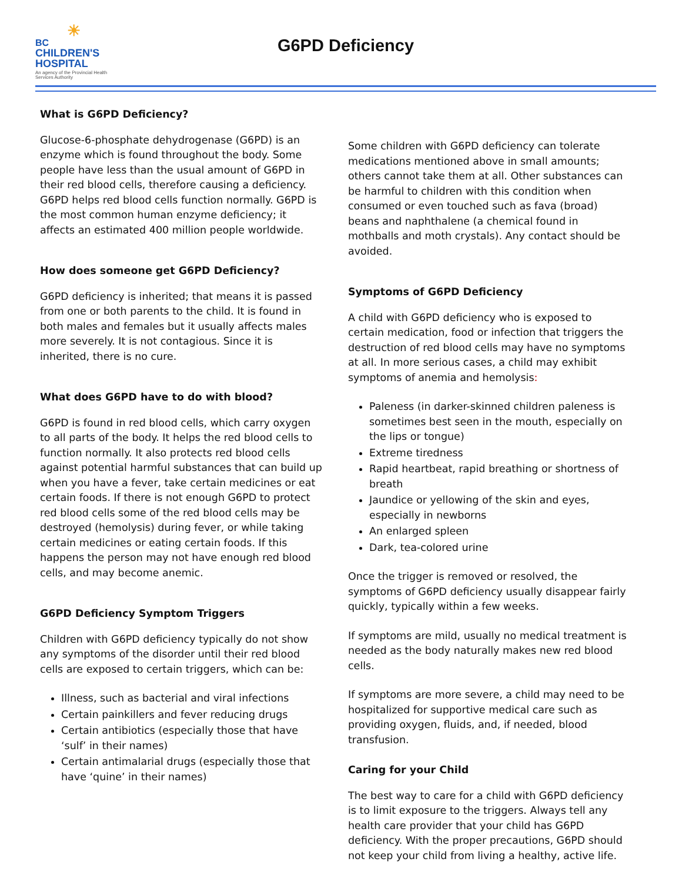☀
BC
CHILDREN'S
HOSPITAL
An agency of the Provincial Health Services Authority
G6PD Deficiency
What is G6PD Deficiency?
Glucose-6-phosphate dehydrogenase (G6PD) is an enzyme which is found throughout the body. Some people have less than the usual amount of G6PD in their red blood cells, therefore causing a deficiency. G6PD helps red blood cells function normally. G6PD is the most common human enzyme deficiency; it affects an estimated 400 million people worldwide.
How does someone get G6PD Deficiency?
G6PD deficiency is inherited; that means it is passed from one or both parents to the child. It is found in both males and females but it usually affects males more severely. It is not contagious. Since it is inherited, there is no cure.
What does G6PD have to do with blood?
G6PD is found in red blood cells, which carry oxygen to all parts of the body. It helps the red blood cells to function normally. It also protects red blood cells against potential harmful substances that can build up when you have a fever, take certain medicines or eat certain foods. If there is not enough G6PD to protect red blood cells some of the red blood cells may be destroyed (hemolysis) during fever, or while taking certain medicines or eating certain foods. If this happens the person may not have enough red blood cells, and may become anemic.
G6PD Deficiency Symptom Triggers
Children with G6PD deficiency typically do not show any symptoms of the disorder until their red blood cells are exposed to certain triggers, which can be:
Illness, such as bacterial and viral infections
Certain painkillers and fever reducing drugs
Certain antibiotics (especially those that have ‘sulf’ in their names)
Certain antimalarial drugs (especially those that have ‘quine’ in their names)
Some children with G6PD deficiency can tolerate medications mentioned above in small amounts; others cannot take them at all. Other substances can be harmful to children with this condition when consumed or even touched such as fava (broad) beans and naphthalene (a chemical found in mothballs and moth crystals). Any contact should be avoided.
Symptoms of G6PD Deficiency
A child with G6PD deficiency who is exposed to certain medication, food or infection that triggers the destruction of red blood cells may have no symptoms at all. In more serious cases, a child may exhibit symptoms of anemia and hemolysis:
Paleness (in darker-skinned children paleness is sometimes best seen in the mouth, especially on the lips or tongue)
Extreme tiredness
Rapid heartbeat, rapid breathing or shortness of breath
Jaundice or yellowing of the skin and eyes, especially in newborns
An enlarged spleen
Dark, tea-colored urine
Once the trigger is removed or resolved, the symptoms of G6PD deficiency usually disappear fairly quickly, typically within a few weeks.
If symptoms are mild, usually no medical treatment is needed as the body naturally makes new red blood cells.
If symptoms are more severe, a child may need to be hospitalized for supportive medical care such as providing oxygen, fluids, and, if needed, blood transfusion.
Caring for your Child
The best way to care for a child with G6PD deficiency is to limit exposure to the triggers. Always tell any health care provider that your child has G6PD deficiency. With the proper precautions, G6PD should not keep your child from living a healthy, active life.